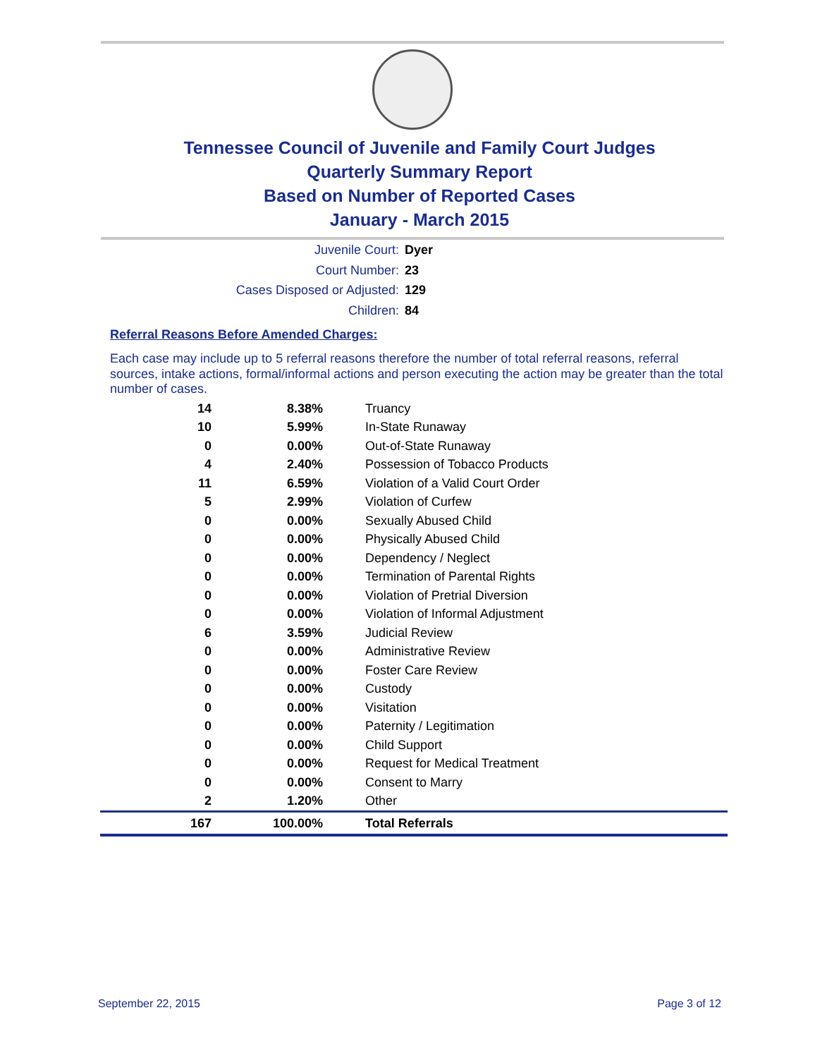Tennessee Council of Juvenile and Family Court Judges
Quarterly Summary Report
Based on Number of Reported Cases
January - March 2015
Juvenile Court: Dyer
Court Number: 23
Cases Disposed or Adjusted: 129
Children: 84
Referral Reasons Before Amended Charges:
Each case may include up to 5 referral reasons therefore the number of total referral reasons, referral sources, intake actions, formal/informal actions and person executing the action may be greater than the total number of cases.
| 14 | 8.38% | Truancy |
| 10 | 5.99% | In-State Runaway |
| 0 | 0.00% | Out-of-State Runaway |
| 4 | 2.40% | Possession of Tobacco Products |
| 11 | 6.59% | Violation of a Valid Court Order |
| 5 | 2.99% | Violation of Curfew |
| 0 | 0.00% | Sexually Abused Child |
| 0 | 0.00% | Physically Abused Child |
| 0 | 0.00% | Dependency / Neglect |
| 0 | 0.00% | Termination of Parental Rights |
| 0 | 0.00% | Violation of Pretrial Diversion |
| 0 | 0.00% | Violation of Informal Adjustment |
| 6 | 3.59% | Judicial Review |
| 0 | 0.00% | Administrative Review |
| 0 | 0.00% | Foster Care Review |
| 0 | 0.00% | Custody |
| 0 | 0.00% | Visitation |
| 0 | 0.00% | Paternity / Legitimation |
| 0 | 0.00% | Child Support |
| 0 | 0.00% | Request for Medical Treatment |
| 0 | 0.00% | Consent to Marry |
| 2 | 1.20% | Other |
| 167 | 100.00% | Total Referrals |
September 22, 2015 Page 3 of 12